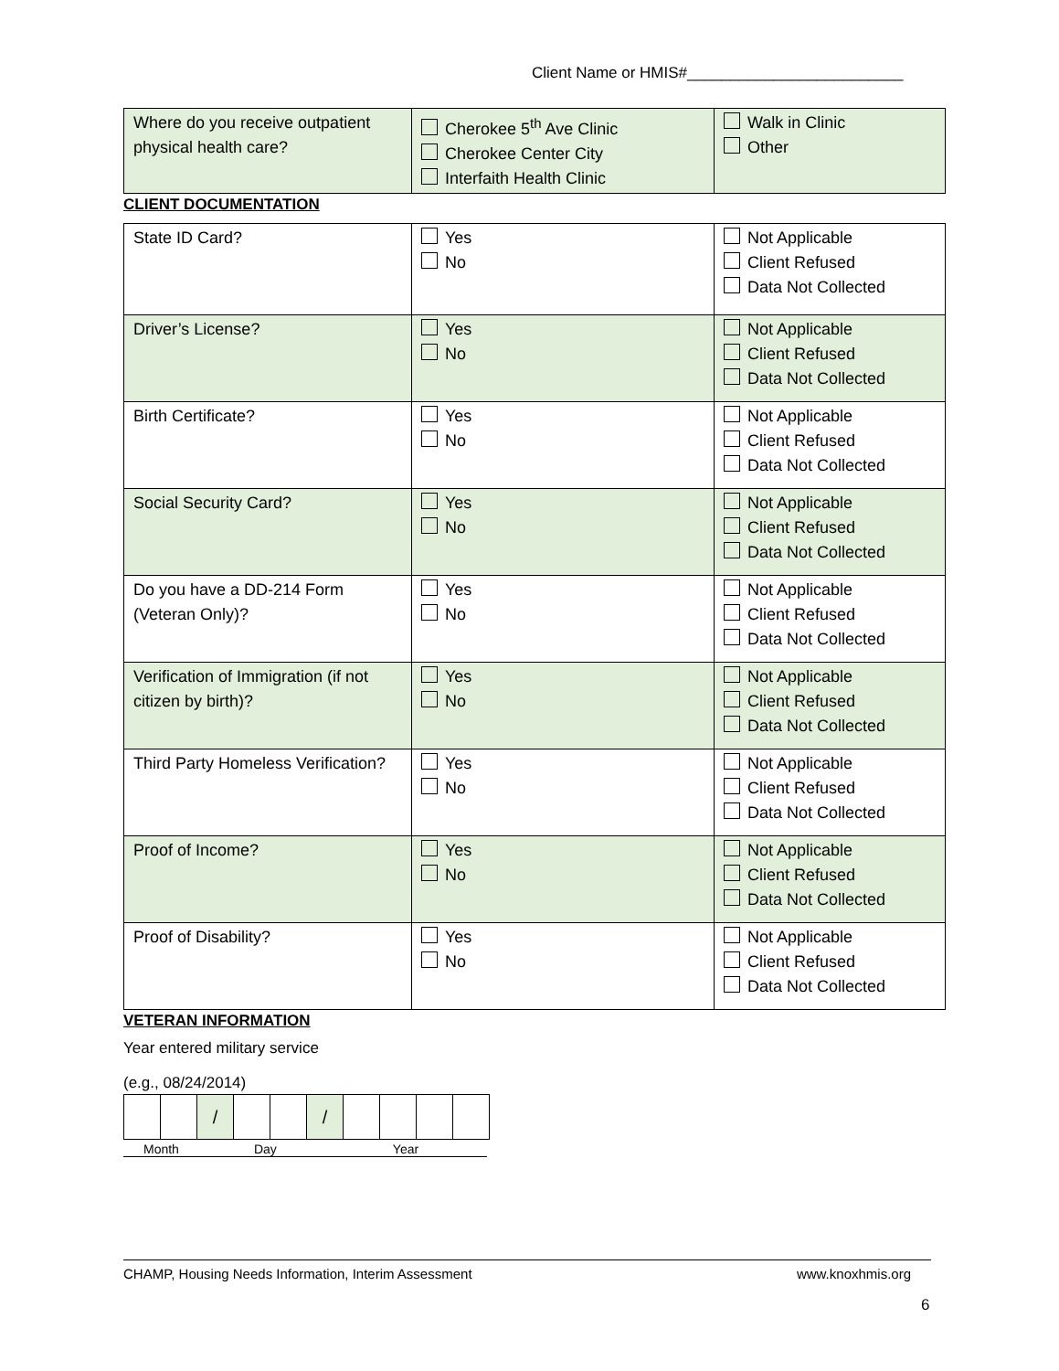Client Name or HMIS#_________________________
| Where do you receive outpatient physical health care? | Cherokee 5<sup>th</sup> Ave Clinic Cherokee Center City Interfaith Health Clinic | Walk in Clinic Other |
CLIENT DOCUMENTATION
| State ID Card? | Yes No | Not Applicable Client Refused Data Not Collected |
| Driver’s License? | Yes No | Not Applicable Client Refused Data Not Collected |
| Birth Certificate? | Yes No | Not Applicable Client Refused Data Not Collected |
| Social Security Card? | Yes No | Not Applicable Client Refused Data Not Collected |
| Do you have a DD-214 Form (Veteran Only)? | Yes No | Not Applicable Client Refused Data Not Collected |
| Verification of Immigration (if not citizen by birth)? | Yes No | Not Applicable Client Refused Data Not Collected |
| Third Party Homeless Verification? | Yes No | Not Applicable Client Refused Data Not Collected |
| Proof of Income? | Yes No | Not Applicable Client Refused Data Not Collected |
| Proof of Disability? | Yes No | Not Applicable Client Refused Data Not Collected |
VETERAN INFORMATION
Year entered military service
(e.g., 08/24/2014)
| | | / | | | / | | | | |
Month Day Year
CHAMP, Housing Needs Information, Interim Assessment www.knoxhmis.org
6